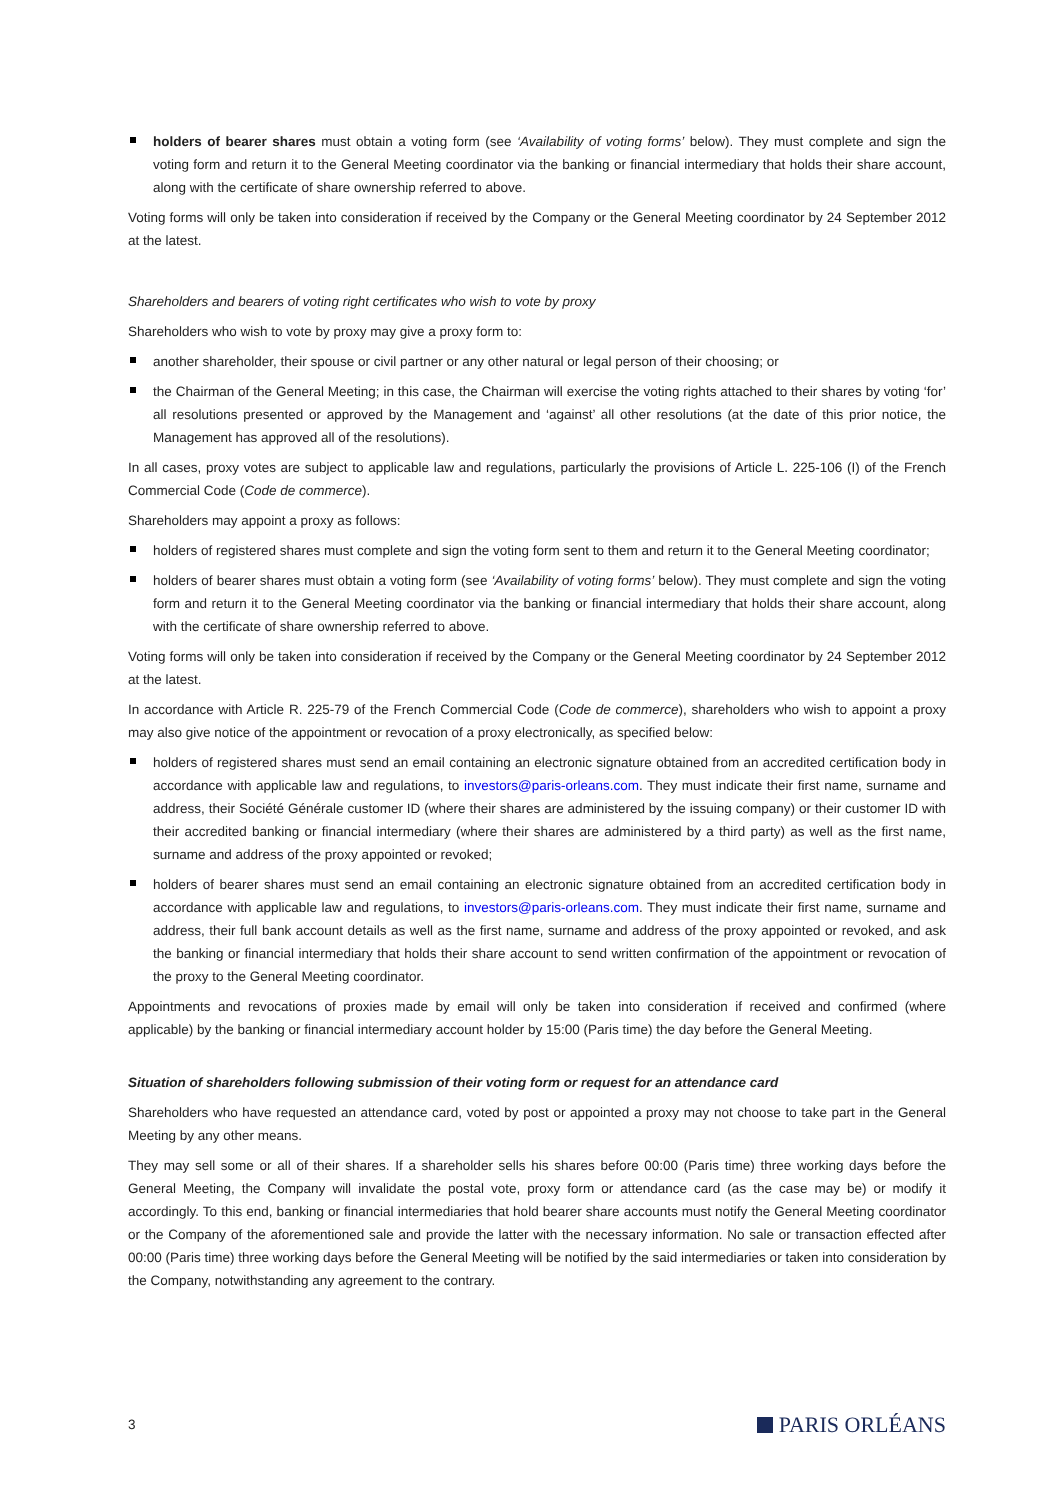holders of bearer shares must obtain a voting form (see ‘Availability of voting forms’ below). They must complete and sign the voting form and return it to the General Meeting coordinator via the banking or financial intermediary that holds their share account, along with the certificate of share ownership referred to above.
Voting forms will only be taken into consideration if received by the Company or the General Meeting coordinator by 24 September 2012 at the latest.
Shareholders and bearers of voting right certificates who wish to vote by proxy
Shareholders who wish to vote by proxy may give a proxy form to:
another shareholder, their spouse or civil partner or any other natural or legal person of their choosing; or
the Chairman of the General Meeting; in this case, the Chairman will exercise the voting rights attached to their shares by voting ‘for’ all resolutions presented or approved by the Management and ‘against’ all other resolutions (at the date of this prior notice, the Management has approved all of the resolutions).
In all cases, proxy votes are subject to applicable law and regulations, particularly the provisions of Article L. 225-106 (I) of the French Commercial Code (Code de commerce).
Shareholders may appoint a proxy as follows:
holders of registered shares must complete and sign the voting form sent to them and return it to the General Meeting coordinator;
holders of bearer shares must obtain a voting form (see ‘Availability of voting forms’ below). They must complete and sign the voting form and return it to the General Meeting coordinator via the banking or financial intermediary that holds their share account, along with the certificate of share ownership referred to above.
Voting forms will only be taken into consideration if received by the Company or the General Meeting coordinator by 24 September 2012 at the latest.
In accordance with Article R. 225-79 of the French Commercial Code (Code de commerce), shareholders who wish to appoint a proxy may also give notice of the appointment or revocation of a proxy electronically, as specified below:
holders of registered shares must send an email containing an electronic signature obtained from an accredited certification body in accordance with applicable law and regulations, to investors@paris-orleans.com. They must indicate their first name, surname and address, their Société Générale customer ID (where their shares are administered by the issuing company) or their customer ID with their accredited banking or financial intermediary (where their shares are administered by a third party) as well as the first name, surname and address of the proxy appointed or revoked;
holders of bearer shares must send an email containing an electronic signature obtained from an accredited certification body in accordance with applicable law and regulations, to investors@paris-orleans.com. They must indicate their first name, surname and address, their full bank account details as well as the first name, surname and address of the proxy appointed or revoked, and ask the banking or financial intermediary that holds their share account to send written confirmation of the appointment or revocation of the proxy to the General Meeting coordinator.
Appointments and revocations of proxies made by email will only be taken into consideration if received and confirmed (where applicable) by the banking or financial intermediary account holder by 15:00 (Paris time) the day before the General Meeting.
Situation of shareholders following submission of their voting form or request for an attendance card
Shareholders who have requested an attendance card, voted by post or appointed a proxy may not choose to take part in the General Meeting by any other means.
They may sell some or all of their shares. If a shareholder sells his shares before 00:00 (Paris time) three working days before the General Meeting, the Company will invalidate the postal vote, proxy form or attendance card (as the case may be) or modify it accordingly. To this end, banking or financial intermediaries that hold bearer share accounts must notify the General Meeting coordinator or the Company of the aforementioned sale and provide the latter with the necessary information. No sale or transaction effected after 00:00 (Paris time) three working days before the General Meeting will be notified by the said intermediaries or taken into consideration by the Company, notwithstanding any agreement to the contrary.
3 PARIS ORLÉANS